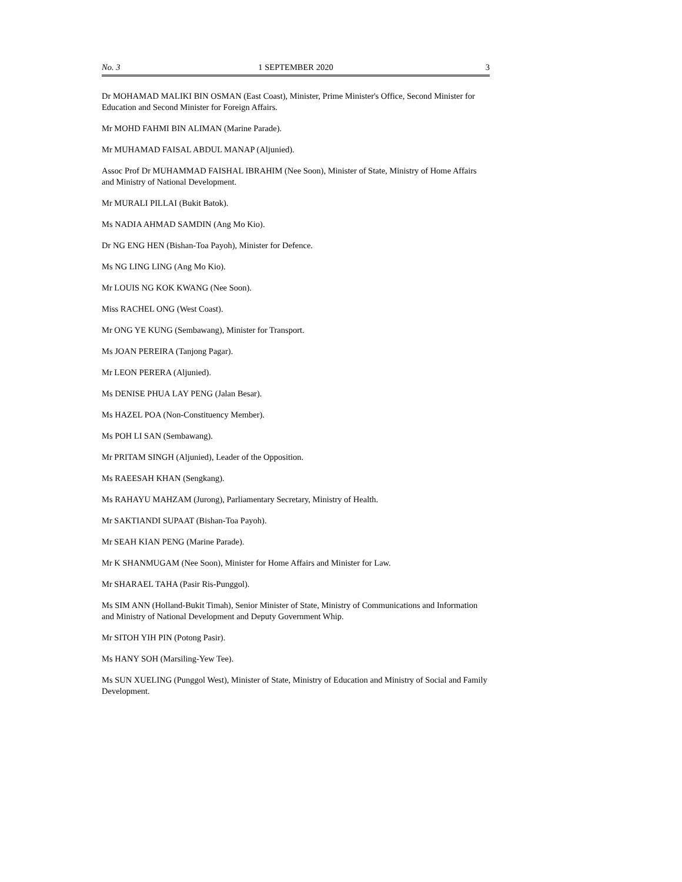No. 3 1 SEPTEMBER 2020 3
Dr MOHAMAD MALIKI BIN OSMAN (East Coast), Minister, Prime Minister's Office, Second Minister for Education and Second Minister for Foreign Affairs.
Mr MOHD FAHMI BIN ALIMAN (Marine Parade).
Mr MUHAMAD FAISAL ABDUL MANAP (Aljunied).
Assoc Prof Dr MUHAMMAD FAISHAL IBRAHIM (Nee Soon), Minister of State, Ministry of Home Affairs and Ministry of National Development.
Mr MURALI PILLAI (Bukit Batok).
Ms NADIA AHMAD SAMDIN (Ang Mo Kio).
Dr NG ENG HEN (Bishan-Toa Payoh), Minister for Defence.
Ms NG LING LING (Ang Mo Kio).
Mr LOUIS NG KOK KWANG (Nee Soon).
Miss RACHEL ONG (West Coast).
Mr ONG YE KUNG (Sembawang), Minister for Transport.
Ms JOAN PEREIRA (Tanjong Pagar).
Mr LEON PERERA (Aljunied).
Ms DENISE PHUA LAY PENG (Jalan Besar).
Ms HAZEL POA (Non-Constituency Member).
Ms POH LI SAN (Sembawang).
Mr PRITAM SINGH (Aljunied), Leader of the Opposition.
Ms RAEESAH KHAN (Sengkang).
Ms RAHAYU MAHZAM (Jurong), Parliamentary Secretary, Ministry of Health.
Mr SAKTIANDI SUPAAT (Bishan-Toa Payoh).
Mr SEAH KIAN PENG (Marine Parade).
Mr K SHANMUGAM (Nee Soon), Minister for Home Affairs and Minister for Law.
Mr SHARAEL TAHA (Pasir Ris-Punggol).
Ms SIM ANN (Holland-Bukit Timah), Senior Minister of State, Ministry of Communications and Information and Ministry of National Development and Deputy Government Whip.
Mr SITOH YIH PIN (Potong Pasir).
Ms HANY SOH (Marsiling-Yew Tee).
Ms SUN XUELING (Punggol West), Minister of State, Ministry of Education and Ministry of Social and Family Development.